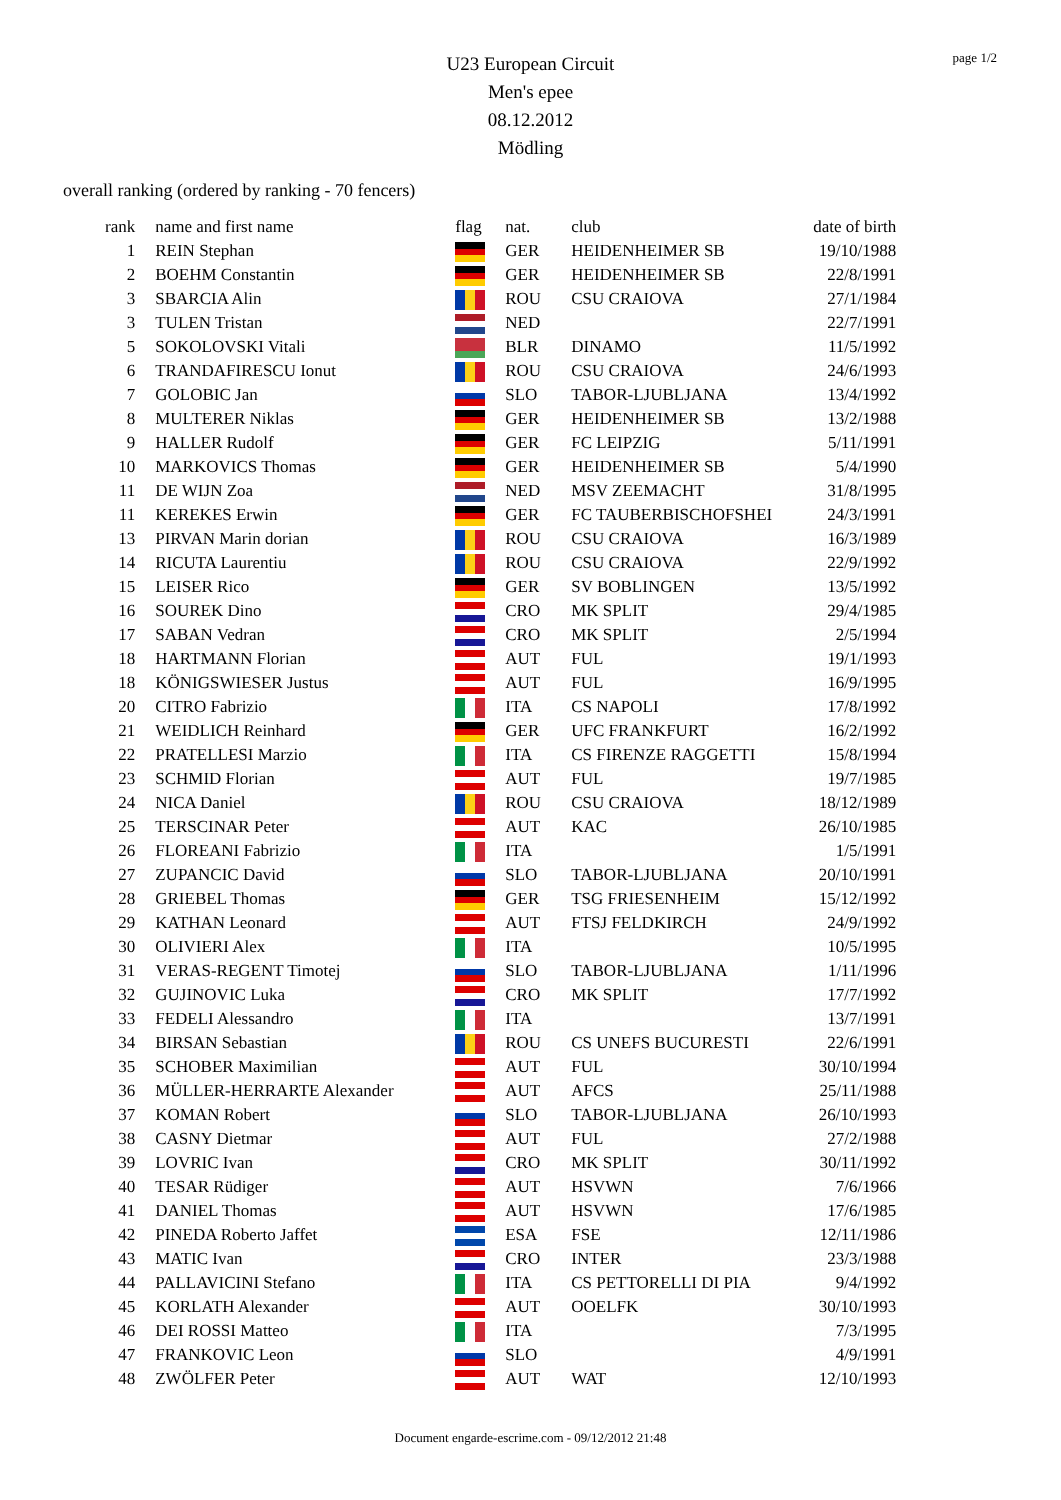page 1/2
U23 European Circuit
Men's epee
08.12.2012
Mödling
overall ranking (ordered by ranking - 70 fencers)
| rank | name and first name | flag | nat. | club | date of birth |
| --- | --- | --- | --- | --- | --- |
| 1 | REIN Stephan | | GER | HEIDENHEIMER SB | 19/10/1988 |
| 2 | BOEHM Constantin | | GER | HEIDENHEIMER SB | 22/8/1991 |
| 3 | SBARCIA Alin | | ROU | CSU CRAIOVA | 27/1/1984 |
| 3 | TULEN Tristan | | NED | | 22/7/1991 |
| 5 | SOKOLOVSKI Vitali | | BLR | DINAMO | 11/5/1992 |
| 6 | TRANDAFIRESCU Ionut | | ROU | CSU CRAIOVA | 24/6/1993 |
| 7 | GOLOBIC Jan | | SLO | TABOR-LJUBLJANA | 13/4/1992 |
| 8 | MULTERER Niklas | | GER | HEIDENHEIMER SB | 13/2/1988 |
| 9 | HALLER Rudolf | | GER | FC LEIPZIG | 5/11/1991 |
| 10 | MARKOVICS Thomas | | GER | HEIDENHEIMER SB | 5/4/1990 |
| 11 | DE WIJN Zoa | | NED | MSV ZEEMACHT | 31/8/1995 |
| 11 | KEREKES Erwin | | GER | FC TAUBERBISCHOFSHEI | 24/3/1991 |
| 13 | PIRVAN Marin dorian | | ROU | CSU CRAIOVA | 16/3/1989 |
| 14 | RICUTA Laurentiu | | ROU | CSU CRAIOVA | 22/9/1992 |
| 15 | LEISER Rico | | GER | SV BOBLINGEN | 13/5/1992 |
| 16 | SOUREK Dino | | CRO | MK SPLIT | 29/4/1985 |
| 17 | SABAN Vedran | | CRO | MK SPLIT | 2/5/1994 |
| 18 | HARTMANN Florian | | AUT | FUL | 19/1/1993 |
| 18 | KÖNIGSWIESER Justus | | AUT | FUL | 16/9/1995 |
| 20 | CITRO Fabrizio | | ITA | CS NAPOLI | 17/8/1992 |
| 21 | WEIDLICH Reinhard | | GER | UFC FRANKFURT | 16/2/1992 |
| 22 | PRATELLESI Marzio | | ITA | CS FIRENZE RAGGETTI | 15/8/1994 |
| 23 | SCHMID Florian | | AUT | FUL | 19/7/1985 |
| 24 | NICA Daniel | | ROU | CSU CRAIOVA | 18/12/1989 |
| 25 | TERSCINAR Peter | | AUT | KAC | 26/10/1985 |
| 26 | FLOREANI Fabrizio | | ITA | | 1/5/1991 |
| 27 | ZUPANCIC David | | SLO | TABOR-LJUBLJANA | 20/10/1991 |
| 28 | GRIEBEL Thomas | | GER | TSG FRIESENHEIM | 15/12/1992 |
| 29 | KATHAN Leonard | | AUT | FTSJ FELDKIRCH | 24/9/1992 |
| 30 | OLIVIERI Alex | | ITA | | 10/5/1995 |
| 31 | VERAS-REGENT Timotej | | SLO | TABOR-LJUBLJANA | 1/11/1996 |
| 32 | GUJINOVIC Luka | | CRO | MK SPLIT | 17/7/1992 |
| 33 | FEDELI Alessandro | | ITA | | 13/7/1991 |
| 34 | BIRSAN Sebastian | | ROU | CS UNEFS BUCURESTI | 22/6/1991 |
| 35 | SCHOBER Maximilian | | AUT | FUL | 30/10/1994 |
| 36 | MÜLLER-HERRARTE Alexander | | AUT | AFCS | 25/11/1988 |
| 37 | KOMAN Robert | | SLO | TABOR-LJUBLJANA | 26/10/1993 |
| 38 | CASNY Dietmar | | AUT | FUL | 27/2/1988 |
| 39 | LOVRIC Ivan | | CRO | MK SPLIT | 30/11/1992 |
| 40 | TESAR Rüdiger | | AUT | HSVWN | 7/6/1966 |
| 41 | DANIEL Thomas | | AUT | HSVWN | 17/6/1985 |
| 42 | PINEDA Roberto Jaffet | | ESA | FSE | 12/11/1986 |
| 43 | MATIC Ivan | | CRO | INTER | 23/3/1988 |
| 44 | PALLAVICINI Stefano | | ITA | CS PETTORELLI DI PIA | 9/4/1992 |
| 45 | KORLATH Alexander | | AUT | OOELFK | 30/10/1993 |
| 46 | DEI ROSSI Matteo | | ITA | | 7/3/1995 |
| 47 | FRANKOVIC Leon | | SLO | | 4/9/1991 |
| 48 | ZWÖLFER Peter | | AUT | WAT | 12/10/1993 |
Document engarde-escrime.com - 09/12/2012 21:48